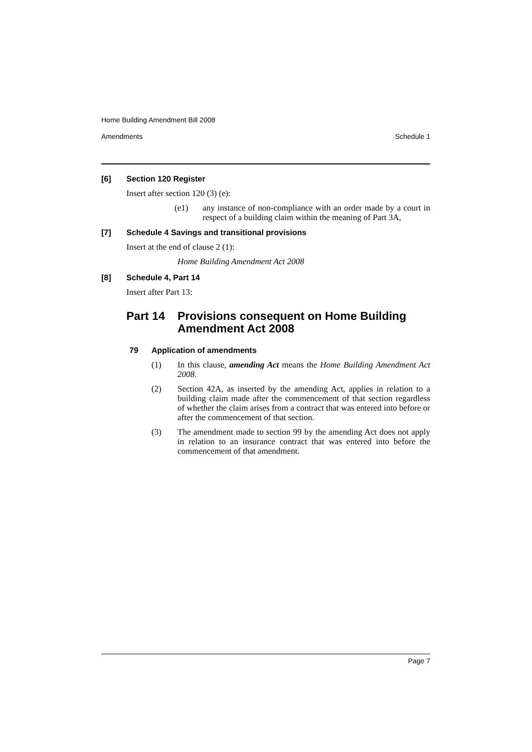Home Building Amendment Bill 2008
Amendments Schedule 1
[6] Section 120 Register
Insert after section 120 (3) (e):
(e1) any instance of non-compliance with an order made by a court in respect of a building claim within the meaning of Part 3A,
[7] Schedule 4 Savings and transitional provisions
Insert at the end of clause 2 (1):
Home Building Amendment Act 2008
[8] Schedule 4, Part 14
Insert after Part 13:
Part 14 Provisions consequent on Home Building Amendment Act 2008
79 Application of amendments
(1) In this clause, amending Act means the Home Building Amendment Act 2008.
(2) Section 42A, as inserted by the amending Act, applies in relation to a building claim made after the commencement of that section regardless of whether the claim arises from a contract that was entered into before or after the commencement of that section.
(3) The amendment made to section 99 by the amending Act does not apply in relation to an insurance contract that was entered into before the commencement of that amendment.
Page 7